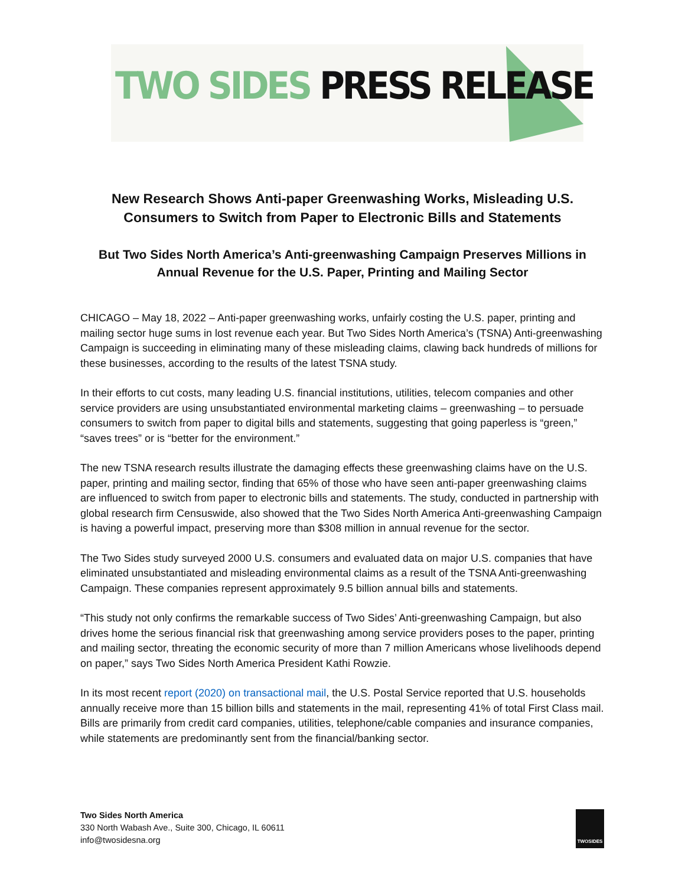TWO SIDES PRESS RELEASE
New Research Shows Anti-paper Greenwashing Works, Misleading U.S. Consumers to Switch from Paper to Electronic Bills and Statements
But Two Sides North America’s Anti-greenwashing Campaign Preserves Millions in Annual Revenue for the U.S. Paper, Printing and Mailing Sector
CHICAGO – May 18, 2022 – Anti-paper greenwashing works, unfairly costing the U.S. paper, printing and mailing sector huge sums in lost revenue each year. But Two Sides North America’s (TSNA) Anti-greenwashing Campaign is succeeding in eliminating many of these misleading claims, clawing back hundreds of millions for these businesses, according to the results of the latest TSNA study.
In their efforts to cut costs, many leading U.S. financial institutions, utilities, telecom companies and other service providers are using unsubstantiated environmental marketing claims – greenwashing – to persuade consumers to switch from paper to digital bills and statements, suggesting that going paperless is “green,” “saves trees” or is “better for the environment.”
The new TSNA research results illustrate the damaging effects these greenwashing claims have on the U.S. paper, printing and mailing sector, finding that 65% of those who have seen anti-paper greenwashing claims are influenced to switch from paper to electronic bills and statements. The study, conducted in partnership with global research firm Censuswide, also showed that the Two Sides North America Anti-greenwashing Campaign is having a powerful impact, preserving more than $308 million in annual revenue for the sector.
The Two Sides study surveyed 2000 U.S. consumers and evaluated data on major U.S. companies that have eliminated unsubstantiated and misleading environmental claims as a result of the TSNA Anti-greenwashing Campaign. These companies represent approximately 9.5 billion annual bills and statements.
“This study not only confirms the remarkable success of Two Sides’ Anti-greenwashing Campaign, but also drives home the serious financial risk that greenwashing among service providers poses to the paper, printing and mailing sector, threating the economic security of more than 7 million Americans whose livelihoods depend on paper,” says Two Sides North America President Kathi Rowzie.
In its most recent report (2020) on transactional mail, the U.S. Postal Service reported that U.S. households annually receive more than 15 billion bills and statements in the mail, representing 41% of total First Class mail. Bills are primarily from credit card companies, utilities, telephone/cable companies and insurance companies, while statements are predominantly sent from the financial/banking sector.
Two Sides North America
330 North Wabash Ave., Suite 300, Chicago, IL 60611
info@twosidesna.org
TWOSIDES